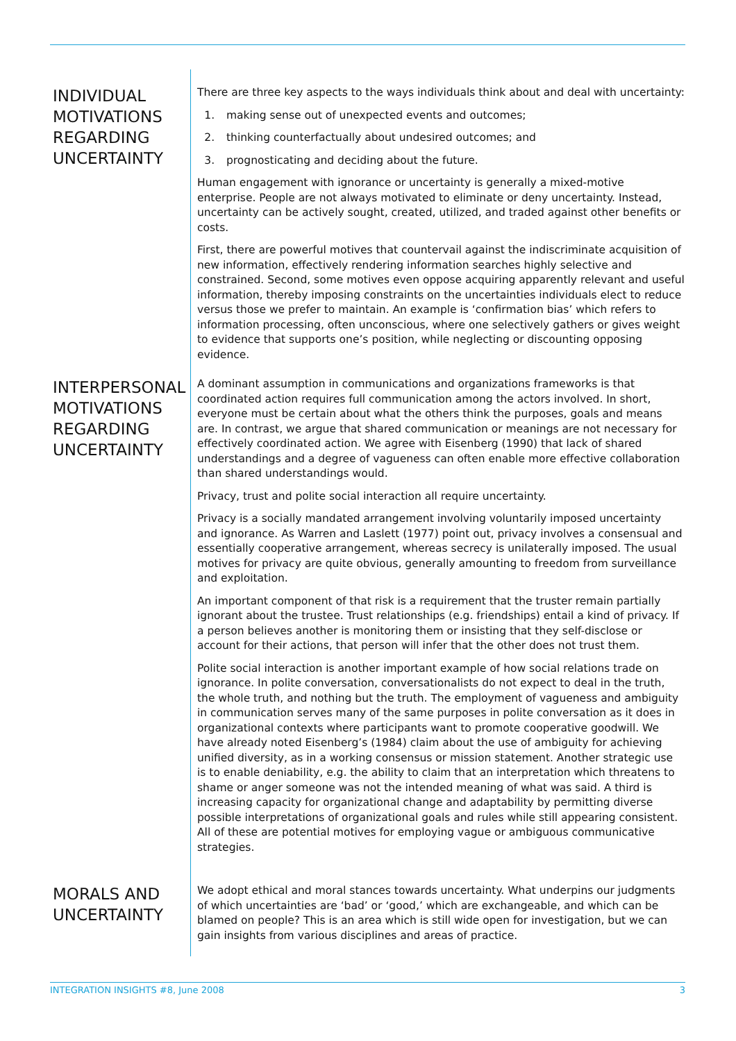INDIVIDUAL MOTIVATIONS REGARDING UNCERTAINTY
There are three key aspects to the ways individuals think about and deal with uncertainty:
1. making sense out of unexpected events and outcomes;
2. thinking counterfactually about undesired outcomes; and
3. prognosticating and deciding about the future.
Human engagement with ignorance or uncertainty is generally a mixed-motive enterprise. People are not always motivated to eliminate or deny uncertainty. Instead, uncertainty can be actively sought, created, utilized, and traded against other benefits or costs.
First, there are powerful motives that countervail against the indiscriminate acquisition of new information, effectively rendering information searches highly selective and constrained. Second, some motives even oppose acquiring apparently relevant and useful information, thereby imposing constraints on the uncertainties individuals elect to reduce versus those we prefer to maintain. An example is ‘confirmation bias’ which refers to information processing, often unconscious, where one selectively gathers or gives weight to evidence that supports one’s position, while neglecting or discounting opposing evidence.
INTERPERSONAL MOTIVATIONS REGARDING UNCERTAINTY
A dominant assumption in communications and organizations frameworks is that coordinated action requires full communication among the actors involved. In short, everyone must be certain about what the others think the purposes, goals and means are. In contrast, we argue that shared communication or meanings are not necessary for effectively coordinated action. We agree with Eisenberg (1990) that lack of shared understandings and a degree of vagueness can often enable more effective collaboration than shared understandings would.
Privacy, trust and polite social interaction all require uncertainty.
Privacy is a socially mandated arrangement involving voluntarily imposed uncertainty and ignorance. As Warren and Laslett (1977) point out, privacy involves a consensual and essentially cooperative arrangement, whereas secrecy is unilaterally imposed. The usual motives for privacy are quite obvious, generally amounting to freedom from surveillance and exploitation.
An important component of that risk is a requirement that the truster remain partially ignorant about the trustee. Trust relationships (e.g. friendships) entail a kind of privacy. If a person believes another is monitoring them or insisting that they self-disclose or account for their actions, that person will infer that the other does not trust them.
Polite social interaction is another important example of how social relations trade on ignorance. In polite conversation, conversationalists do not expect to deal in the truth, the whole truth, and nothing but the truth. The employment of vagueness and ambiguity in communication serves many of the same purposes in polite conversation as it does in organizational contexts where participants want to promote cooperative goodwill. We have already noted Eisenberg’s (1984) claim about the use of ambiguity for achieving unified diversity, as in a working consensus or mission statement. Another strategic use is to enable deniability, e.g. the ability to claim that an interpretation which threatens to shame or anger someone was not the intended meaning of what was said. A third is increasing capacity for organizational change and adaptability by permitting diverse possible interpretations of organizational goals and rules while still appearing consistent. All of these are potential motives for employing vague or ambiguous communicative strategies.
MORALS AND UNCERTAINTY
We adopt ethical and moral stances towards uncertainty. What underpins our judgments of which uncertainties are ‘bad’ or ‘good,’ which are exchangeable, and which can be blamed on people? This is an area which is still wide open for investigation, but we can gain insights from various disciplines and areas of practice.
INTEGRATION INSIGHTS #8, June 2008 3